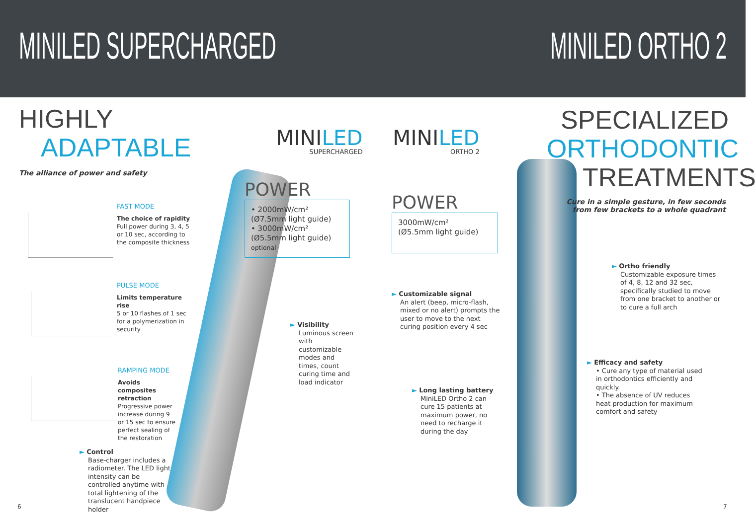MINILED SUPERCHARGED MINILED ORTHO 2
HIGHLY
ADAPTABLE
The alliance of power and safety
FAST MODE
The choice of rapidity
Full power during 3, 4, 5 or 10 sec, according to the composite thickness
PULSE MODE
Limits temperature rise
5 or 10 flashes of 1 sec for a polymerization in security
RAMPING MODE
Avoids composites retraction
Progressive power increase during 9 or 15 sec to ensure perfect sealing of the restoration
► Control
Base-charger includes a radiometer. The LED light intensity can be controlled anytime with total lightening of the translucent handpiece holder
6
MINILED
SUPERCHARGED
POWER
• 2000mW/cm²
(Ø7.5mm light guide)
• 3000mW/cm²
(Ø5.5mm light guide) optional
► Visibility
Luminous screen with customizable modes and times, count curing time and load indicator
MINILED
ORTHO 2
POWER
3000mW/cm²
(Ø5.5mm light guide)
► Customizable signal
An alert (beep, micro-flash, mixed or no alert) prompts the user to move to the next curing position every 4 sec
► Long lasting battery
MiniLED Ortho 2 can cure 15 patients at maximum power, no need to recharge it during the day
SPECIALIZED
ORTHODONTIC
TREATMENTS
Cure in a simple gesture, in few seconds
from few brackets to a whole quadrant
► Ortho friendly
Customizable exposure times of 4, 8, 12 and 32 sec, specifically studied to move from one bracket to another or to cure a full arch
► Efficacy and safety
• Cure any type of material used in orthodontics efficiently and quickly.
• The absence of UV reduces heat production for maximum comfort and safety
7